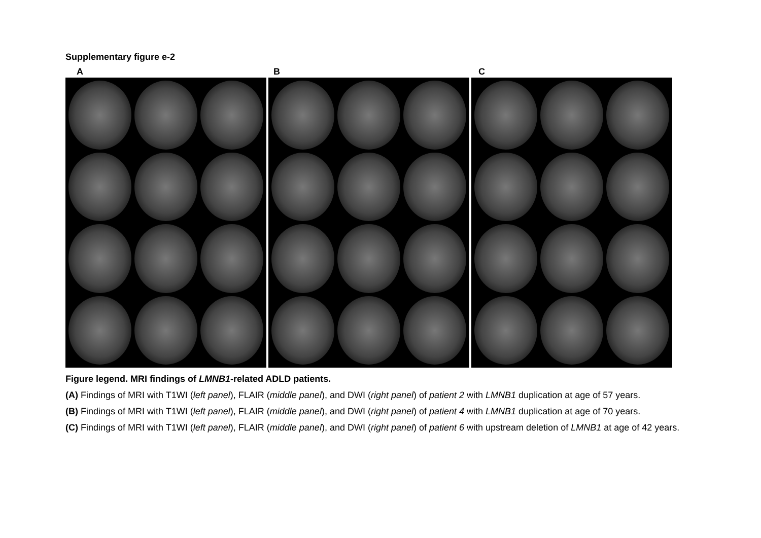Supplementary figure e-2
A B C
Figure legend. MRI findings of LMNB1-related ADLD patients.
(A) Findings of MRI with T1WI (left panel), FLAIR (middle panel), and DWI (right panel) of patient 2 with LMNB1 duplication at age of 57 years.
(B) Findings of MRI with T1WI (left panel), FLAIR (middle panel), and DWI (right panel) of patient 4 with LMNB1 duplication at age of 70 years.
(C) Findings of MRI with T1WI (left panel), FLAIR (middle panel), and DWI (right panel) of patient 6 with upstream deletion of LMNB1 at age of 42 years.